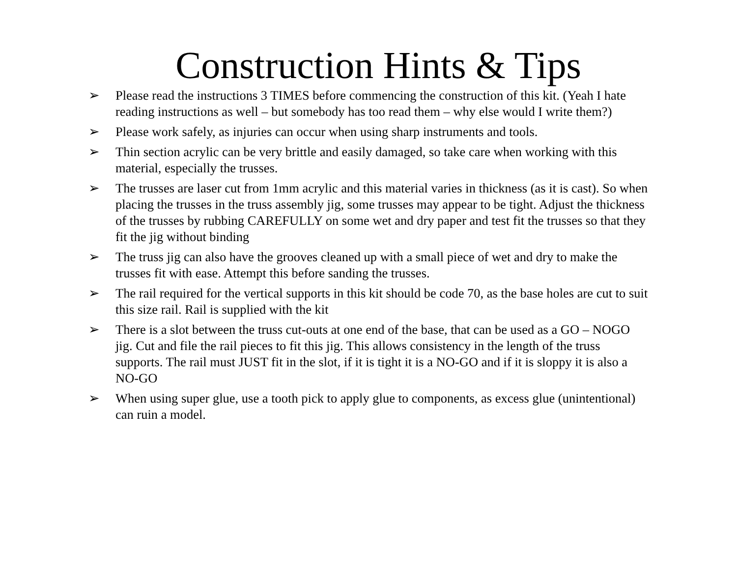Construction Hints & Tips
➢ Please read the instructions 3 TIMES before commencing the construction of this kit. (Yeah I hate reading instructions as well – but somebody has too read them – why else would I write them?)
➢ Please work safely, as injuries can occur when using sharp instruments and tools.
➢ Thin section acrylic can be very brittle and easily damaged, so take care when working with this material, especially the trusses.
➢ The trusses are laser cut from 1mm acrylic and this material varies in thickness (as it is cast). So when placing the trusses in the truss assembly jig, some trusses may appear to be tight. Adjust the thickness of the trusses by rubbing CAREFULLY on some wet and dry paper and test fit the trusses so that they fit the jig without binding
➢ The truss jig can also have the grooves cleaned up with a small piece of wet and dry to make the trusses fit with ease. Attempt this before sanding the trusses.
➢ The rail required for the vertical supports in this kit should be code 70, as the base holes are cut to suit this size rail. Rail is supplied with the kit
➢ There is a slot between the truss cut-outs at one end of the base, that can be used as a GO – NOGO jig. Cut and file the rail pieces to fit this jig. This allows consistency in the length of the truss supports. The rail must JUST fit in the slot, if it is tight it is a NO-GO and if it is sloppy it is also a NO-GO
➢ When using super glue, use a tooth pick to apply glue to components, as excess glue (unintentional) can ruin a model.